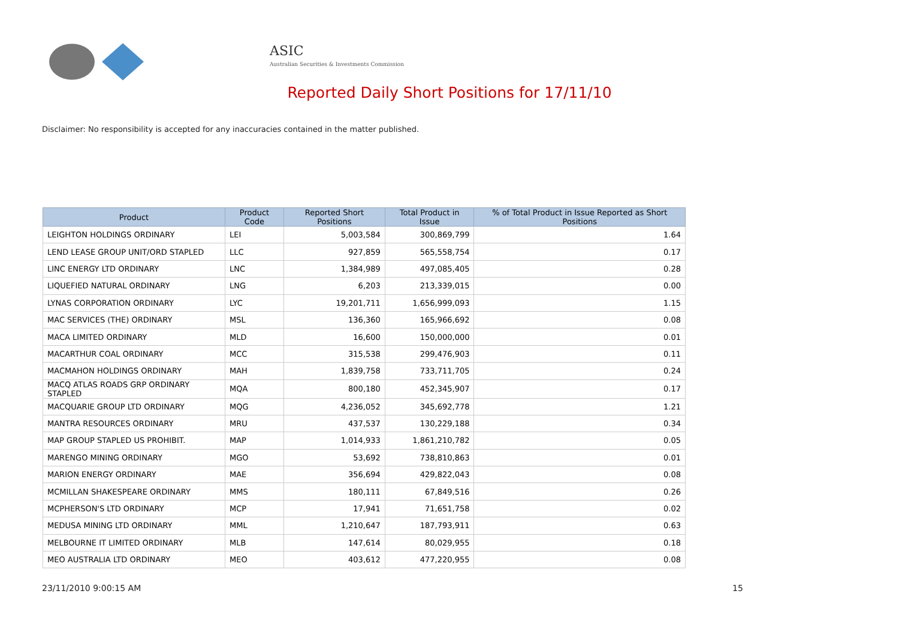ASIC
Australian Securities & Investments Commission
Reported Daily Short Positions for 17/11/10
Disclaimer: No responsibility is accepted for any inaccuracies contained in the matter published.
| Product | Product Code | Reported Short Positions | Total Product in Issue | % of Total Product in Issue Reported as Short Positions |
| --- | --- | --- | --- | --- |
| LEIGHTON HOLDINGS ORDINARY | LEI | 5,003,584 | 300,869,799 | 1.64 |
| LEND LEASE GROUP UNIT/ORD STAPLED | LLC | 927,859 | 565,558,754 | 0.17 |
| LINC ENERGY LTD ORDINARY | LNC | 1,384,989 | 497,085,405 | 0.28 |
| LIQUEFIED NATURAL ORDINARY | LNG | 6,203 | 213,339,015 | 0.00 |
| LYNAS CORPORATION ORDINARY | LYC | 19,201,711 | 1,656,999,093 | 1.15 |
| MAC SERVICES (THE) ORDINARY | MSL | 136,360 | 165,966,692 | 0.08 |
| MACA LIMITED ORDINARY | MLD | 16,600 | 150,000,000 | 0.01 |
| MACARTHUR COAL ORDINARY | MCC | 315,538 | 299,476,903 | 0.11 |
| MACMAHON HOLDINGS ORDINARY | MAH | 1,839,758 | 733,711,705 | 0.24 |
| MACQ ATLAS ROADS GRP ORDINARY STAPLED | MQA | 800,180 | 452,345,907 | 0.17 |
| MACQUARIE GROUP LTD ORDINARY | MQG | 4,236,052 | 345,692,778 | 1.21 |
| MANTRA RESOURCES ORDINARY | MRU | 437,537 | 130,229,188 | 0.34 |
| MAP GROUP STAPLED US PROHIBIT. | MAP | 1,014,933 | 1,861,210,782 | 0.05 |
| MARENGO MINING ORDINARY | MGO | 53,692 | 738,810,863 | 0.01 |
| MARION ENERGY ORDINARY | MAE | 356,694 | 429,822,043 | 0.08 |
| MCMILLAN SHAKESPEARE ORDINARY | MMS | 180,111 | 67,849,516 | 0.26 |
| MCPHERSON'S LTD ORDINARY | MCP | 17,941 | 71,651,758 | 0.02 |
| MEDUSA MINING LTD ORDINARY | MML | 1,210,647 | 187,793,911 | 0.63 |
| MELBOURNE IT LIMITED ORDINARY | MLB | 147,614 | 80,029,955 | 0.18 |
| MEO AUSTRALIA LTD ORDINARY | MEO | 403,612 | 477,220,955 | 0.08 |
23/11/2010 9:00:15 AM 15